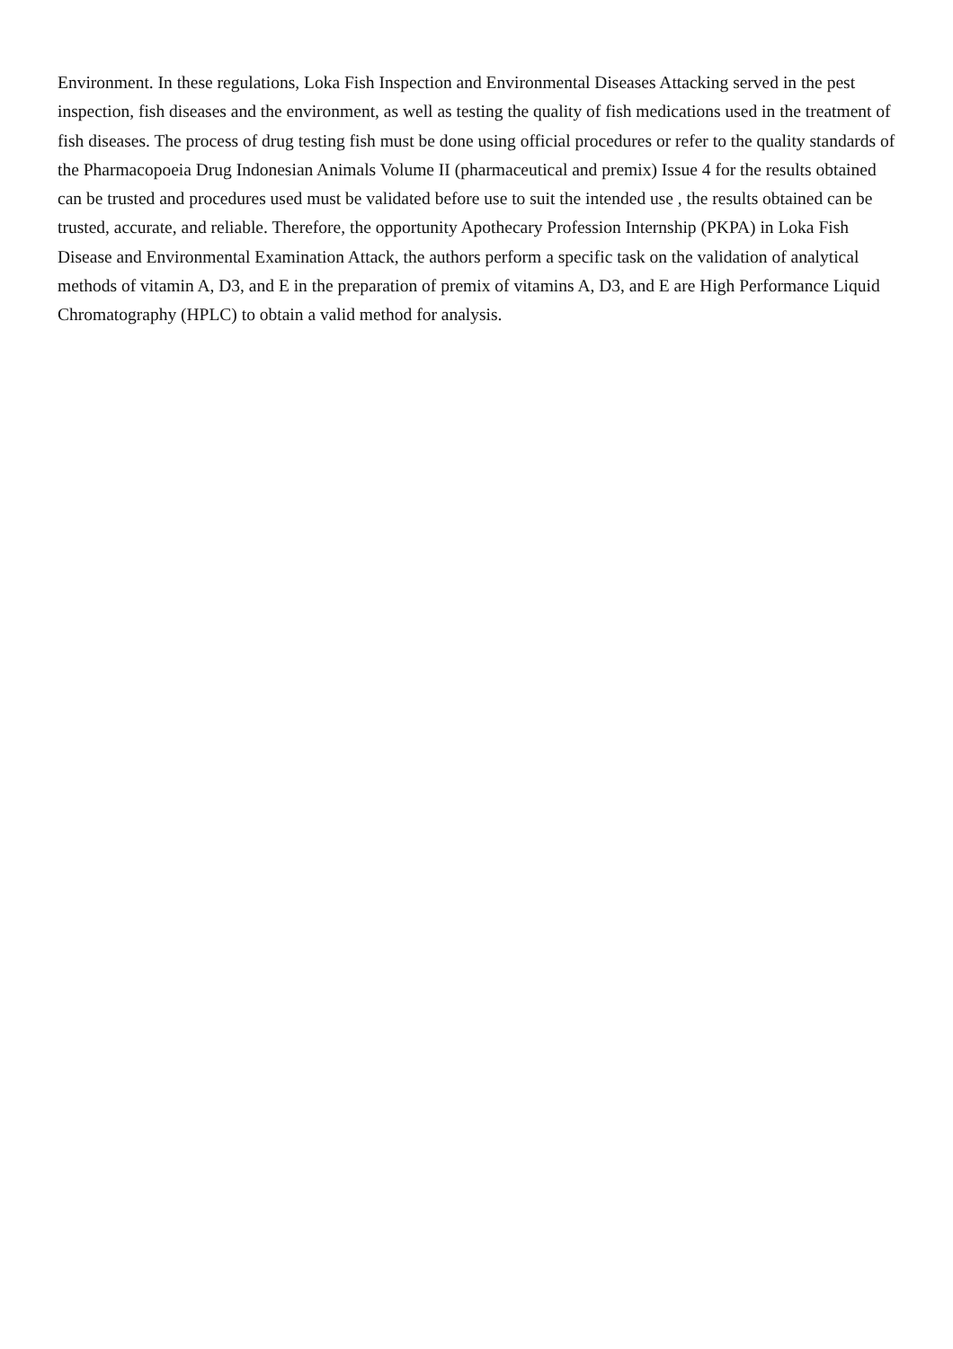Environment. In these regulations, Loka Fish Inspection and Environmental Diseases Attacking served in the pest inspection, fish diseases and the environment, as well as testing the quality of fish medications used in the treatment of fish diseases. The process of drug testing fish must be done using official procedures or refer to the quality standards of the Pharmacopoeia Drug Indonesian Animals Volume II (pharmaceutical and premix) Issue 4 for the results obtained can be trusted and procedures used must be validated before use to suit the intended use , the results obtained can be trusted, accurate, and reliable. Therefore, the opportunity Apothecary Profession Internship (PKPA) in Loka Fish Disease and Environmental Examination Attack, the authors perform a specific task on the validation of analytical methods of vitamin A, D3, and E in the preparation of premix of vitamins A, D3, and E are High Performance Liquid Chromatography (HPLC) to obtain a valid method for analysis.